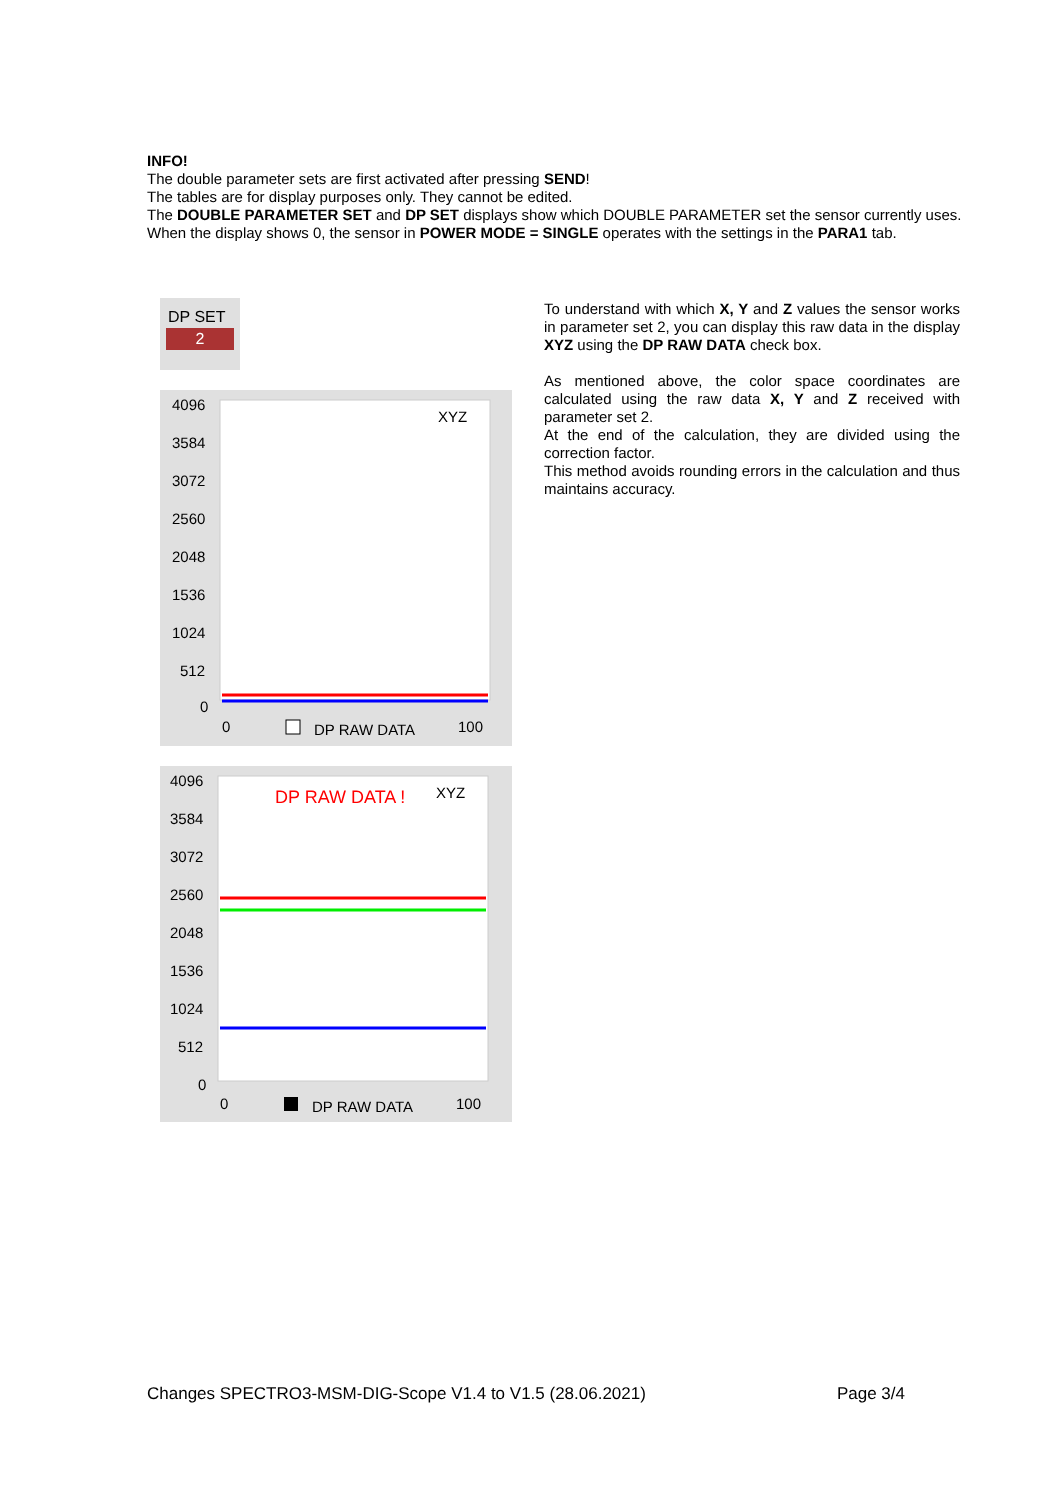INFO!
The double parameter sets are first activated after pressing SEND!
The tables are for display purposes only. They cannot be edited.
The DOUBLE PARAMETER SET and DP SET displays show which DOUBLE PARAMETER set the sensor currently uses.
When the display shows 0, the sensor in POWER MODE = SINGLE operates with the settings in the PARA1 tab.
DP SET
2
4096
3584
3072
2560
2048
1536
1024
512
0
XYZ
0
DP RAW DATA
100
4096
3584
3072
2560
2048
1536
1024
512
0
XYZ
DP RAW DATA !
0
DP RAW DATA
100
To understand with which X, Y and Z values the sensor works in parameter set 2, you can display this raw data in the display XYZ using the DP RAW DATA check box.
As mentioned above, the color space coordinates are calculated using the raw data X, Y and Z received with parameter set 2.
At the end of the calculation, they are divided using the correction factor.
This method avoids rounding errors in the calculation and thus maintains accuracy.
Changes SPECTRO3-MSM-DIG-Scope V1.4 to V1.5 (28.06.2021) Page 3/4